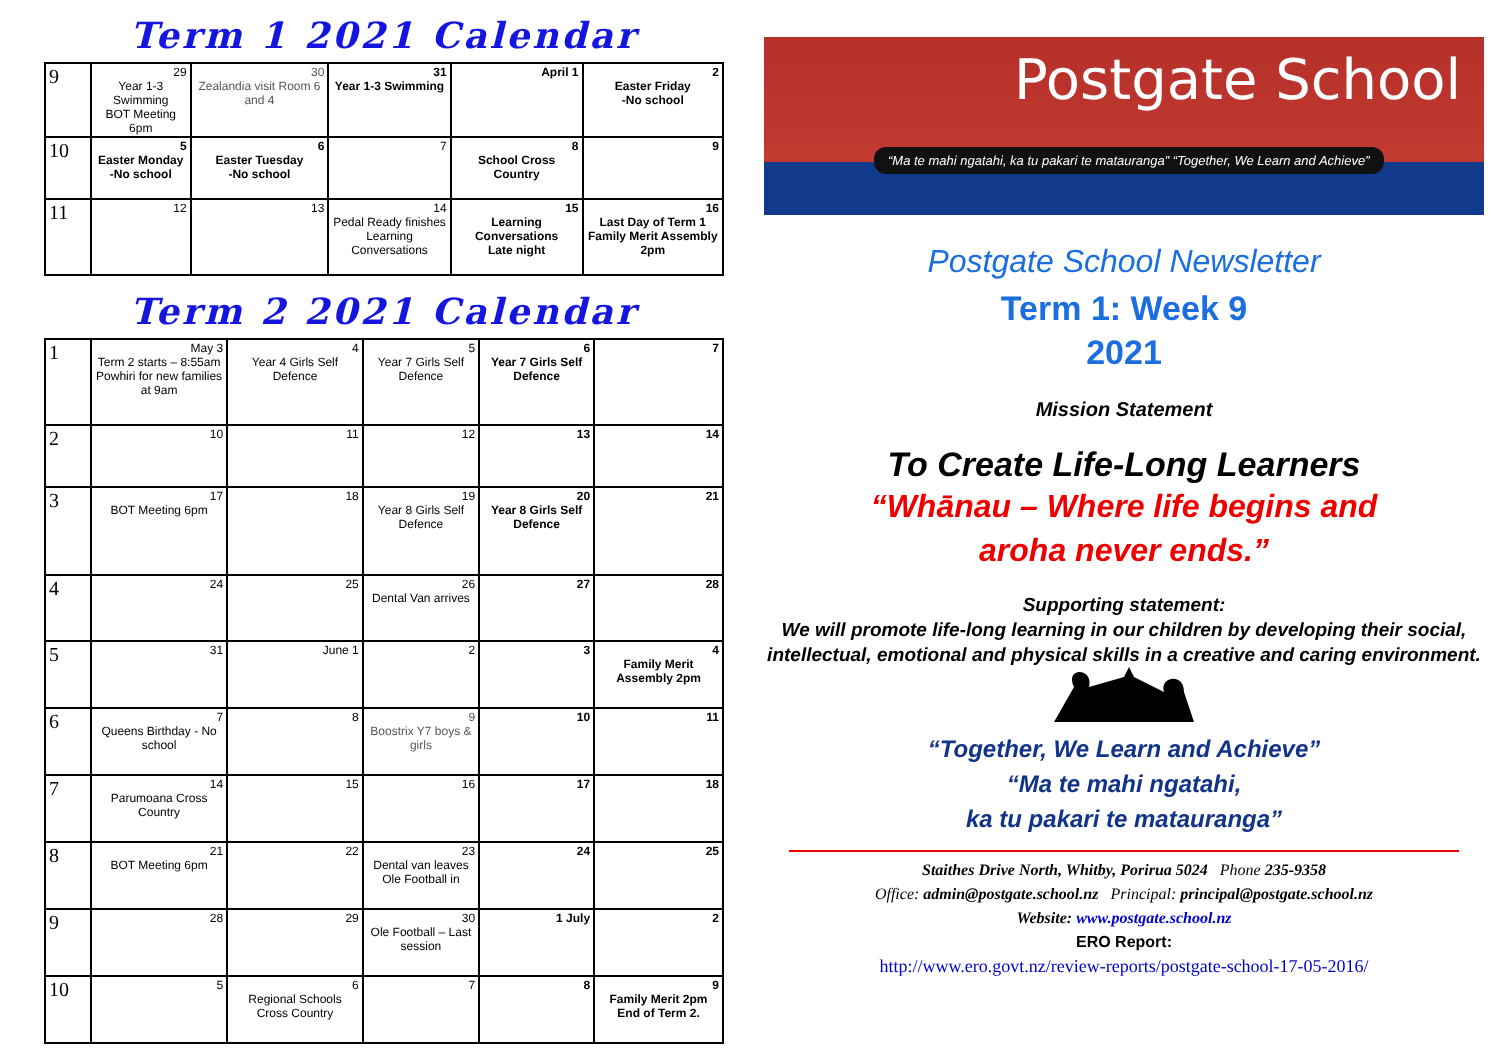Term 1 2021 Calendar
| 9 | 29 Year 1-3 Swimming BOT Meeting 6pm | 30 Zealandia visit Room 6 and 4 | 31 Year 1-3 Swimming | April 1 | 2 Easter Friday -No school |
| 10 | 5 Easter Monday -No school | 6 Easter Tuesday -No school | 7 | 8 School Cross Country | 9 |
| 11 | 12 | 13 | 14 Pedal Ready finishes Learning Conversations | 15 Learning Conversations Late night | 16 Last Day of Term 1 Family Merit Assembly 2pm |
Term 2 2021 Calendar
| 1 | May 3 Term 2 starts – 8:55am Powhiri for new families at 9am | 4 Year 4 Girls Self Defence | 5 Year 7 Girls Self Defence | 6 Year 7 Girls Self Defence | 7 |
| 2 | 10 | 11 | 12 | 13 | 14 |
| 3 | 17 BOT Meeting 6pm | 18 | 19 Year 8 Girls Self Defence | 20 Year 8 Girls Self Defence | 21 |
| 4 | 24 | 25 | 26 Dental Van arrives | 27 | 28 |
| 5 | 31 | June 1 | 2 | 3 | 4 Family Merit Assembly 2pm |
| 6 | 7 Queens Birthday - No school | 8 | 9 Boostrix Y7 boys & girls | 10 | 11 |
| 7 | 14 Parumoana Cross Country | 15 | 16 | 17 | 18 |
| 8 | 21 BOT Meeting 6pm | 22 | 23 Dental van leaves Ole Football in | 24 | 25 |
| 9 | 28 | 29 | 30 Ole Football – Last session | 1 July | 2 |
| 10 | 5 | 6 Regional Schools Cross Country | 7 | 8 | 9 Family Merit 2pm End of Term 2. |
Postgate School
“Ma te mahi ngatahi, ka tu pakari te matauranga” “Together, We Learn and Achieve”
Postgate School Newsletter
Term 1: Week 9
2021
Mission Statement
To Create Life-Long Learners
“Whānau – Where life begins and
aroha never ends.”
Supporting statement:
We will promote life-long learning in our children by developing their social, intellectual, emotional and physical skills in a creative and caring environment.
“Together, We Learn and Achieve”
“Ma te mahi ngatahi,
ka tu pakari te matauranga”
Staithes Drive North, Whitby, Porirua 5024 Phone 235-9358
Office: admin@postgate.school.nz Principal: principal@postgate.school.nz
Website: www.postgate.school.nz
ERO Report:
http://www.ero.govt.nz/review-reports/postgate-school-17-05-2016/